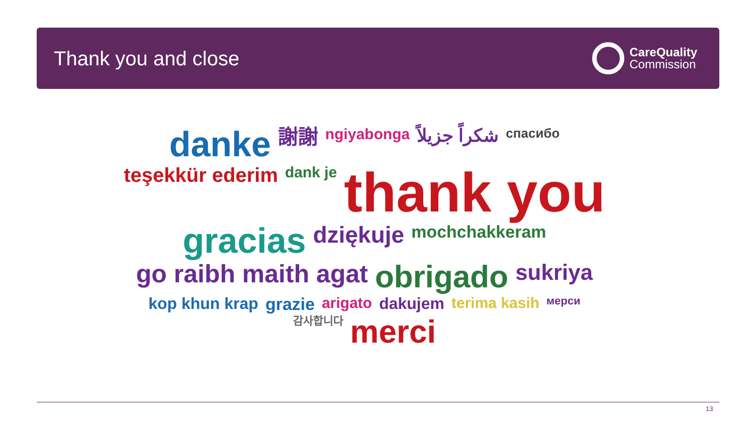Thank you and close
CareQuality
Commission
danke 謝謝 ngiyabonga شكراً جزيلاً спасибо teşekkür ederim dank je thank you gracias dziękuje mochchakkeram go raibh maith agat obrigado sukriya kop khun krap grazie arigato dakujem terima kasih мерси 감사합니다 merci
13